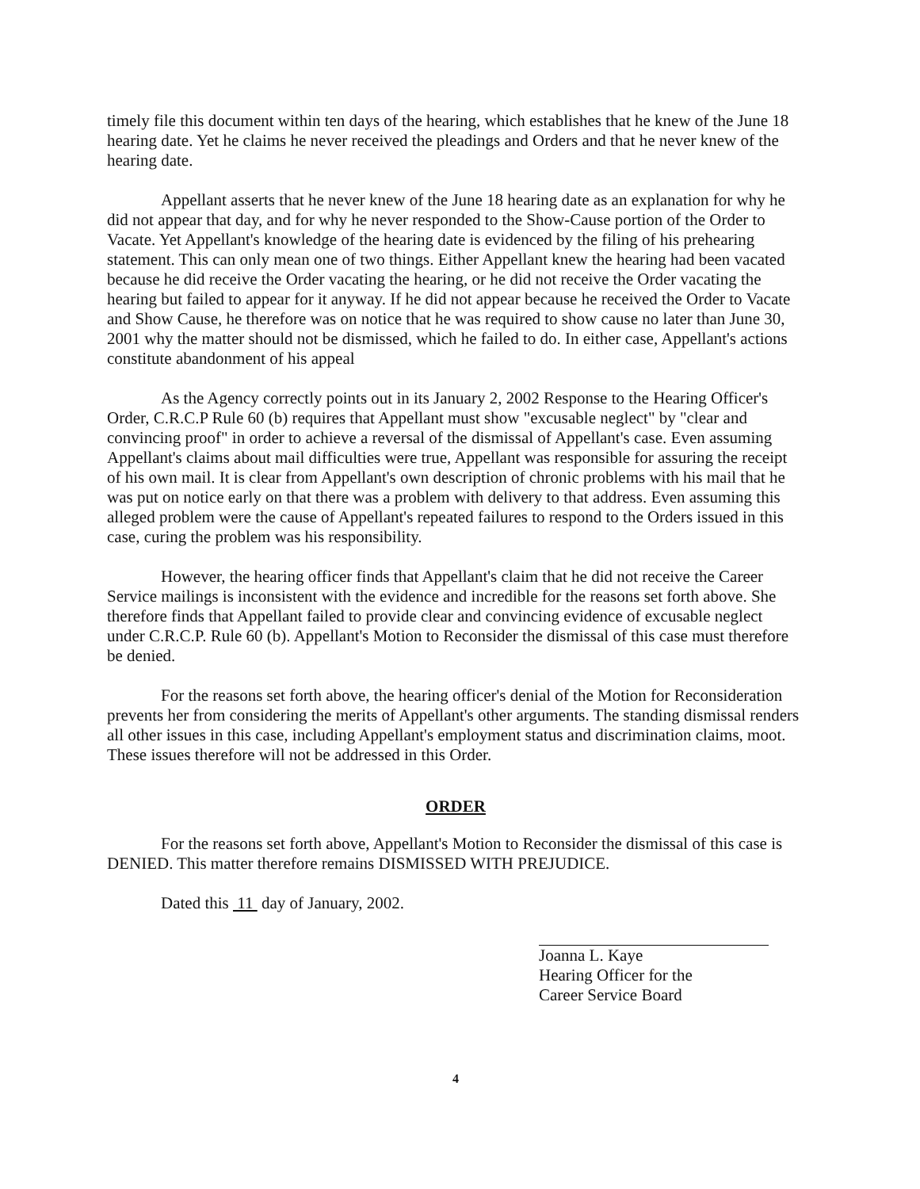timely file this document within ten days of the hearing, which establishes that he knew of the June 18 hearing date. Yet he claims he never received the pleadings and Orders and that he never knew of the hearing date.
Appellant asserts that he never knew of the June 18 hearing date as an explanation for why he did not appear that day, and for why he never responded to the Show-Cause portion of the Order to Vacate. Yet Appellant's knowledge of the hearing date is evidenced by the filing of his prehearing statement. This can only mean one of two things. Either Appellant knew the hearing had been vacated because he did receive the Order vacating the hearing, or he did not receive the Order vacating the hearing but failed to appear for it anyway. If he did not appear because he received the Order to Vacate and Show Cause, he therefore was on notice that he was required to show cause no later than June 30, 2001 why the matter should not be dismissed, which he failed to do. In either case, Appellant's actions constitute abandonment of his appeal
As the Agency correctly points out in its January 2, 2002 Response to the Hearing Officer's Order, C.R.C.P Rule 60 (b) requires that Appellant must show "excusable neglect" by "clear and convincing proof" in order to achieve a reversal of the dismissal of Appellant's case. Even assuming Appellant's claims about mail difficulties were true, Appellant was responsible for assuring the receipt of his own mail. It is clear from Appellant's own description of chronic problems with his mail that he was put on notice early on that there was a problem with delivery to that address. Even assuming this alleged problem were the cause of Appellant's repeated failures to respond to the Orders issued in this case, curing the problem was his responsibility.
However, the hearing officer finds that Appellant's claim that he did not receive the Career Service mailings is inconsistent with the evidence and incredible for the reasons set forth above. She therefore finds that Appellant failed to provide clear and convincing evidence of excusable neglect under C.R.C.P. Rule 60 (b). Appellant's Motion to Reconsider the dismissal of this case must therefore be denied.
For the reasons set forth above, the hearing officer's denial of the Motion for Reconsideration prevents her from considering the merits of Appellant's other arguments. The standing dismissal renders all other issues in this case, including Appellant's employment status and discrimination claims, moot. These issues therefore will not be addressed in this Order.
ORDER
For the reasons set forth above, Appellant's Motion to Reconsider the dismissal of this case is DENIED. This matter therefore remains DISMISSED WITH PREJUDICE.
Dated this 11 day of January, 2002.
Joanna L. Kaye
Hearing Officer for the
Career Service Board
4